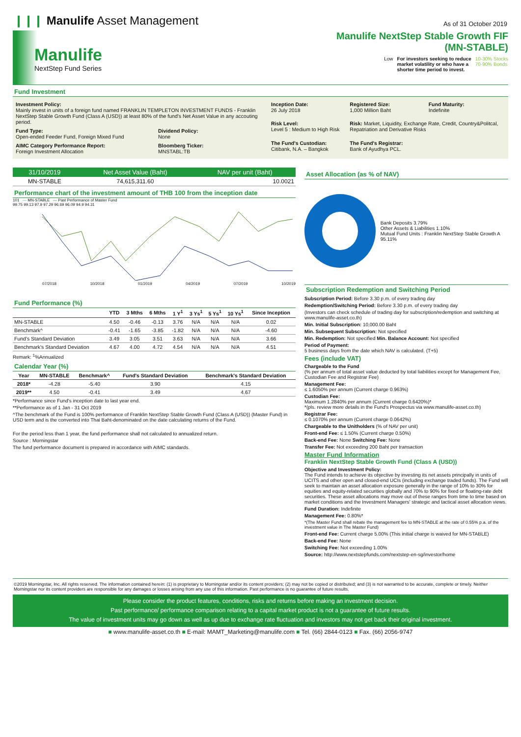❙❙❙ Manulife Asset Management
As of 31 October 2019
Manulife
NextStep Fund Series
Manulife NextStep Stable Growth FIF
(MN-STABLE)
Low For investors seeking to reduce
market volatility or who have a
shorter time period to invest. 10-30% Stocks
70-90% Bonds
Fund Investment
Investment Policy:
Mainly invest in units of a foreign fund named FRANKLIN TEMPLETON INVESTMENT FUNDS - Franklin NextStep Stable Growth Fund (Class A (USD)) at least 80% of the fund's Net Asset Value in any accouting period.
Fund Type:
Open-ended Feeder Fund, Foreign Mixed Fund
Dividend Policy:
None
AIMC Category Performance Report:
Foreign Investment Allocation
Bloomberg Ticker:
MNSTABL:TB
Inception Date:
26 July 2018
Registered Size:
1,000 Million Baht
Fund Maturity:
Indefinite
Risk Level:
Level 5 : Medium to High Risk
Risk: Market, Liquidity, Exchange Rate, Credit, Country&Politcal, Repatriation and Derivative Risks
The Fund's Custodian:
Citibank, N.A. – Bangkok
The Fund's Registrar:
Bank of Ayudhya PCL.
| 31/10/2019 | Net Asset Value (Baht) | NAV per unit (Baht) |
| --- | --- | --- |
| MN-STABLE | 74,615,311.60 | 10.0021 |
Performance chart of the investment amount of THB 100 from the inception date
101 — MN-STABLE — Past Performance of Master Fund
99.75 99.13 97.9 97.29 96.69 96.09 94.9 94.31
07/2018 10/2018 01/2019 04/2019 07/2019 10/2019
Fund Performance (%)
| | YTD | 3 Mths | 6 Mths | 1 Y<sup>1</sup> | 3 Ys<sup>1</sup> | 5 Ys<sup>1</sup> | 10 Ys<sup>1</sup> | Since Inception |
| --- | --- | --- | --- | --- | --- | --- | --- | --- |
| MN-STABLE | 4.50 | -0.46 | -0.13 | 3.76 | N/A | N/A | N/A | 0.02 |
| Benchmark^ | -0.41 | -1.65 | -3.85 | -1.82 | N/A | N/A | N/A | -4.60 |
| Fund's Standard Deviation | 3.49 | 3.05 | 3.51 | 3.63 | N/A | N/A | N/A | 3.66 |
| Benchmark's Standard Deviation | 4.67 | 4.00 | 4.72 | 4.54 | N/A | N/A | N/A | 4.51 |
Remark: <sup>1</sup>%Annualized
Calendar Year (%)
| Year | MN-STABLE | Benchmark^ | Fund's Standard Deviation | Benchmark's Standard Deviation |
| --- | --- | --- | --- | --- |
| 2018* | -4.28 | -5.40 | 3.90 | 4.15 |
| 2019** | 4.50 | -0.41 | 3.49 | 4.67 |
*Performance since Fund's inception date to last year end.
**Performance as of 1 Jan - 31 Oct 2019
^The benchmark of the Fund is 100% performance of Franklin NextStep Stable Growth Fund (Class A (USD)) (Master Fund) in USD term and is the converted into Thai Baht-denominated on the date calculating returns of the Fund.
For the period less than 1 year, the fund performance shall not calculated to annualized return.
Source : Morningstar
The fund performance document is prepared in accordance with AIMC standards.
Asset Allocation (as % of NAV)
Bank Deposits 3.79%
Other Assets & Liabilities 1.10%
Mutual Fund Units : Franklin NextStep Stable Growth A 95.11%
Subscription Redemption and Switching Period
Subscription Period: Before 3.30 p.m. of every trading day
Redemption/Switching Period: Before 3.30 p.m. of every trading day
(Investors can check schedule of trading day for subscription/redemption and switching at www.manulife-asset.co.th)
Min. Initial Subscription: 10,000.00 Baht
Min. Subsequent Subscription: Not specified
Min. Redemption: Not specified Min. Balance Account: Not specified
Period of Payment:
5 business days from the date which NAV is calculated. (T+5)
Fees (include VAT)
Chargeable to the Fund
(% per annum of total asset value deducted by total liabilities except for Management Fee, Custodian Fee and Registrar Fee)
Management Fee:
≤ 1.6050% per annum (Current charge 0.963%)
Custodian Fee:
Maximum 1.2840% per annum (Current charge 0.6420%)*
*(pls. review more details in the Fund's Prospectus via www.manulife-asset.co.th)
Registrar Fee:
≤ 0.1070% per annum (Current charge 0.0642%)
Chargeable to the Unitholders (% of NAV per unit)
Front-end Fee: ≤ 1.50% (Current charge 0.50%)
Back-end Fee: None Switching Fee: None
Transfer Fee: Not exceeding 200 Baht per transaction
Master Fund Information
Franklin NextStep Stable Growth Fund (Class A (USD))
Objective and Investment Policy:
The Fund intends to achieve its objective by investing its net assets principally in units of UCITS and other open and closed-end UCIs (including exchange traded funds). The Fund will seek to maintain an asset allocation exposure generally in the range of 10% to 30% for equities and equity-related securities globally and 70% to 90% for fixed or floating-rate debt securities. These asset allocations may move out of these ranges from time to time based on market conditions and the Investment Managers' strategic and tactical asset allocation views.
Fund Duration: Indefinite
Management Fee: 0.80%*
*(The Master Fund shall rebate the management fee to MN-STABLE at the rate of 0.55% p.a. of the investment value in The Master Fund)
Front-end Fee: Current charge 5.00% (This initial charge is waived for MN-STABLE)
Back-end Fee: None
Switching Fee: Not exceeding 1.00%
Source: http://www.nextstepfunds.com/nextstep-en-sg/investor/home
©2019 Morningstar, Inc. All rights reserved. The information contained herein: (1) is proprietary to Morningstar and/or its content providers; (2) may not be copied or distributed; and (3) is not warranted to be accurate, complete or timely. Neither Morningstar nor its content providers are responsible for any damages or losses arising from any use of this information. Past performance is no guarantee of future results.
Please consider the product features, conditions, risks and returns before making an investment decision.
Past performance/ performance comparison relating to a capital market product is not a guarantee of future results.
The value of investment units may go down as well as up due to exchange rate fluctuation and investors may not get back their original investment.
■ www.manulife-asset.co.th ■ E-mail: MAMT_Marketing@manulife.com ■ Tel. (66) 2844-0123 ■ Fax. (66) 2056-9747